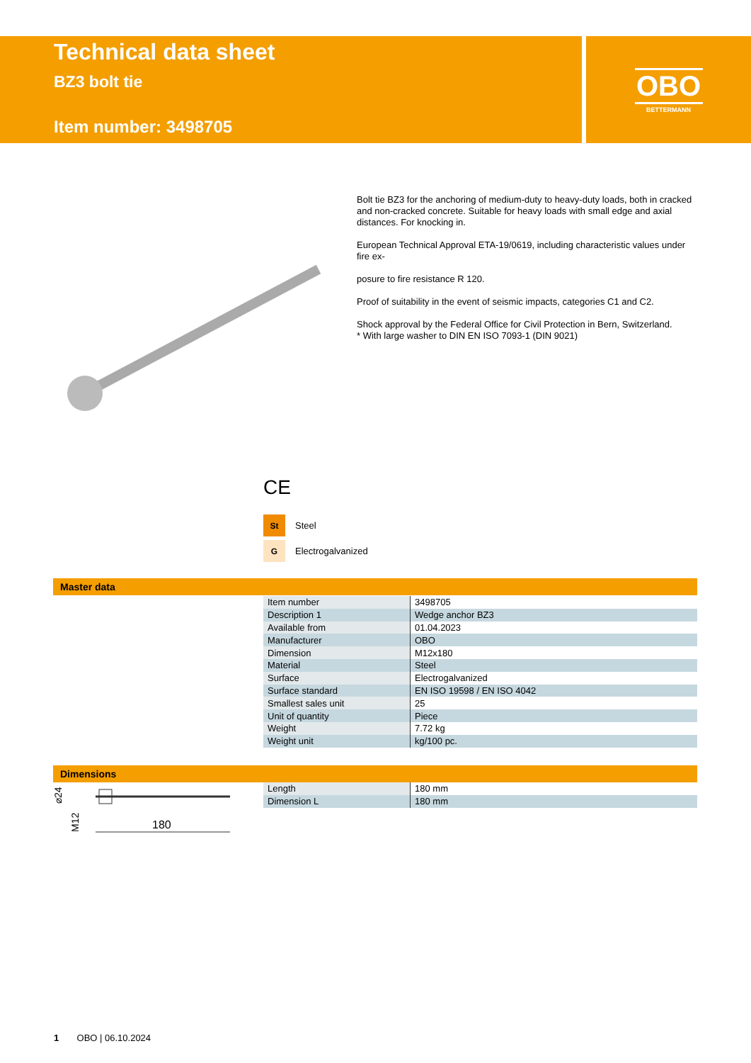Technical data sheet
BZ3 bolt tie
Item number: 3498705
OBO
BETTERMANN
Bolt tie BZ3 for the anchoring of medium-duty to heavy-duty loads, both in cracked and non-cracked concrete. Suitable for heavy loads with small edge and axial distances. For knocking in.
European Technical Approval ETA-19/0619, including characteristic values under fire ex-
posure to fire resistance R 120.
Proof of suitability in the event of seismic impacts, categories C1 and C2.
Shock approval by the Federal Office for Civil Protection in Bern, Switzerland.
* With large washer to DIN EN ISO 7093-1 (DIN 9021)
CE
St Steel
G Electrogalvanized
Master data
| Item number | 3498705 |
| Description 1 | Wedge anchor BZ3 |
| Available from | 01.04.2023 |
| Manufacturer | OBO |
| Dimension | M12x180 |
| Material | Steel |
| Surface | Electrogalvanized |
| Surface standard | EN ISO 19598 / EN ISO 4042 |
| Smallest sales unit | 25 |
| Unit of quantity | Piece |
| Weight | 7.72 kg |
| Weight unit | kg/100 pc. |
Dimensions
180
⌀24
M12
| Length | 180 mm |
| Dimension L | 180 mm |
1 OBO | 06.10.2024